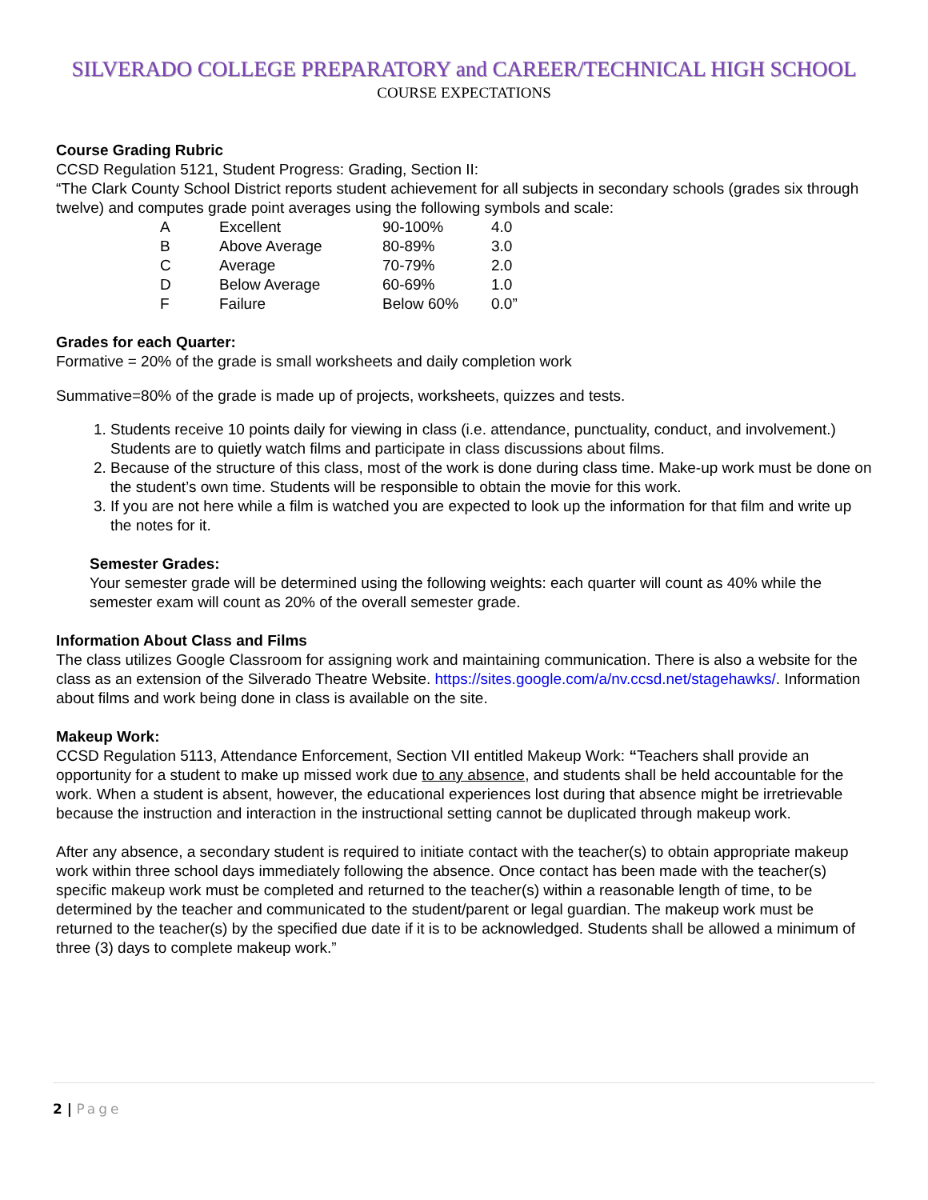SILVERADO COLLEGE PREPARATORY and CAREER/TECHNICAL HIGH SCHOOL
COURSE EXPECTATIONS
Course Grading Rubric
CCSD Regulation 5121, Student Progress: Grading, Section II:
“The Clark County School District reports student achievement for all subjects in secondary schools (grades six through twelve) and computes grade point averages using the following symbols and scale:
| A | Excellent | 90-100% | 4.0 |
| B | Above Average | 80-89% | 3.0 |
| C | Average | 70-79% | 2.0 |
| D | Below Average | 60-69% | 1.0 |
| F | Failure | Below 60% | 0.0” |
Grades for each Quarter:
Formative = 20% of the grade is small worksheets and daily completion work
Summative=80% of the grade is made up of projects, worksheets, quizzes and tests.
1. Students receive 10 points daily for viewing in class (i.e. attendance, punctuality, conduct, and involvement.) Students are to quietly watch films and participate in class discussions about films.
2. Because of the structure of this class, most of the work is done during class time. Make-up work must be done on the student’s own time. Students will be responsible to obtain the movie for this work.
3. If you are not here while a film is watched you are expected to look up the information for that film and write up the notes for it.
Semester Grades:
Your semester grade will be determined using the following weights: each quarter will count as 40% while the semester exam will count as 20% of the overall semester grade.
Information About Class and Films
The class utilizes Google Classroom for assigning work and maintaining communication. There is also a website for the class as an extension of the Silverado Theatre Website. https://sites.google.com/a/nv.ccsd.net/stagehawks/. Information about films and work being done in class is available on the site.
Makeup Work:
CCSD Regulation 5113, Attendance Enforcement, Section VII entitled Makeup Work: “Teachers shall provide an opportunity for a student to make up missed work due to any absence, and students shall be held accountable for the work. When a student is absent, however, the educational experiences lost during that absence might be irretrievable because the instruction and interaction in the instructional setting cannot be duplicated through makeup work.
After any absence, a secondary student is required to initiate contact with the teacher(s) to obtain appropriate makeup work within three school days immediately following the absence. Once contact has been made with the teacher(s) specific makeup work must be completed and returned to the teacher(s) within a reasonable length of time, to be determined by the teacher and communicated to the student/parent or legal guardian. The makeup work must be returned to the teacher(s) by the specified due date if it is to be acknowledged. Students shall be allowed a minimum of three (3) days to complete makeup work.”
2 | Page